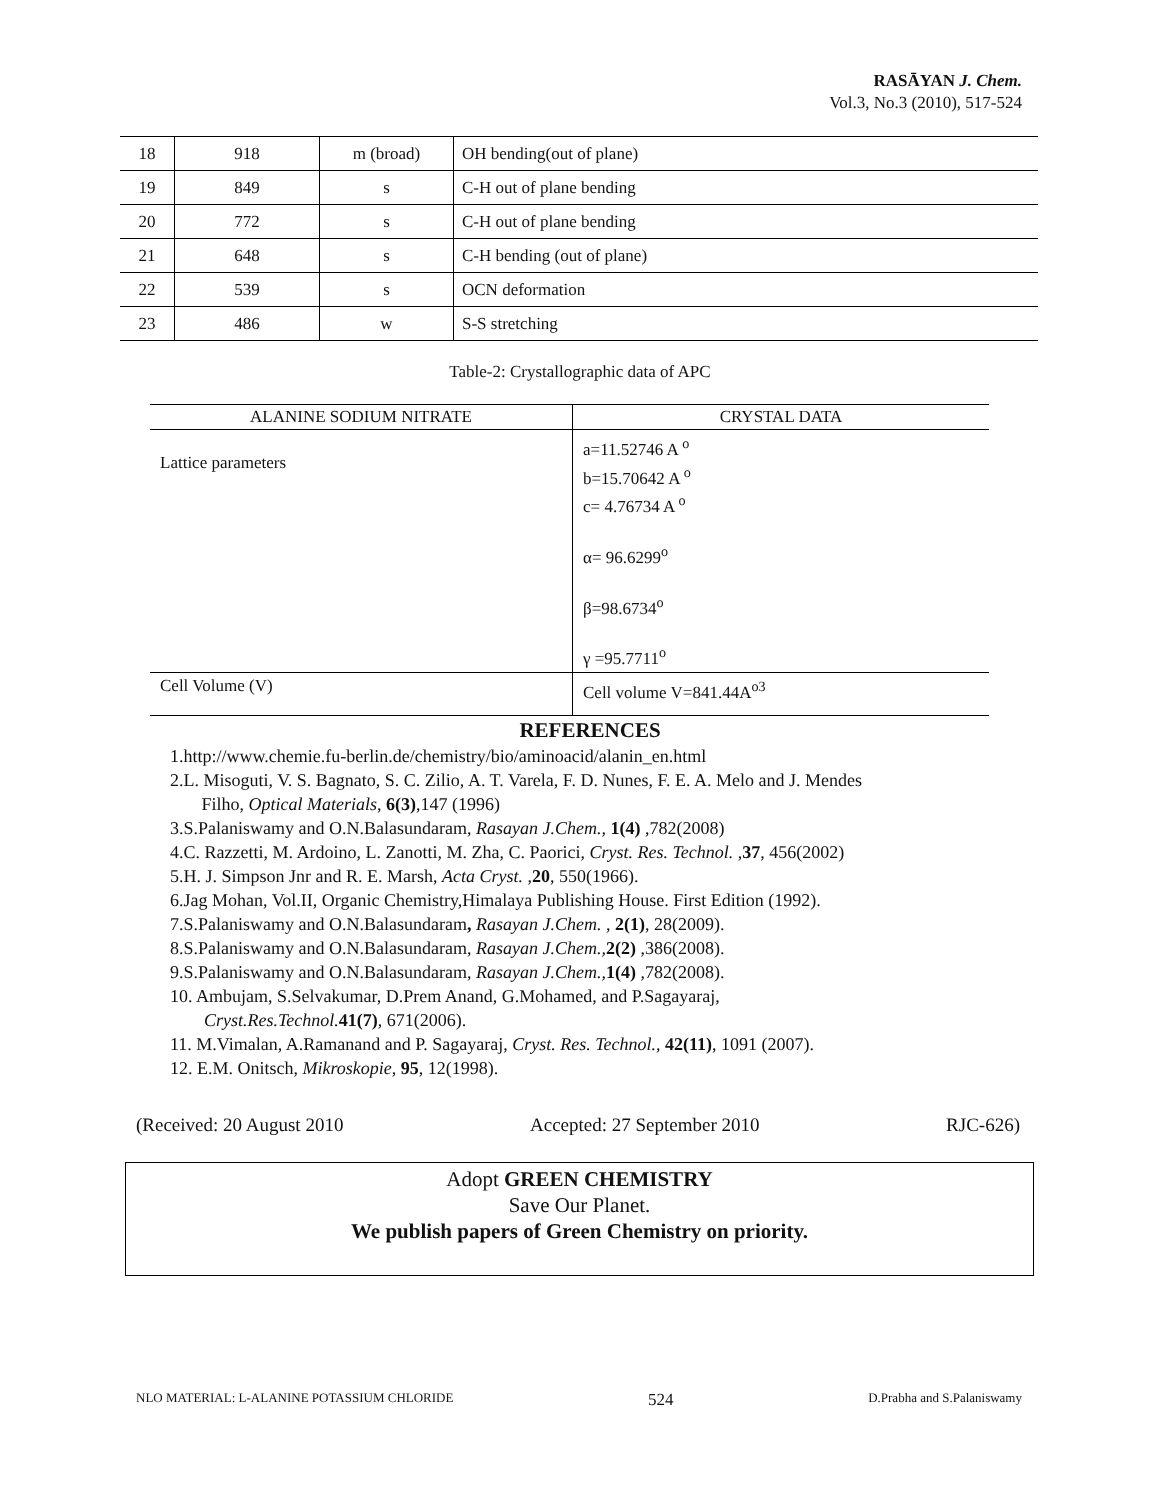RASĀYAN J. Chem.
Vol.3, No.3 (2010), 517-524
| 18 | 918 | m (broad) | OH bending(out of plane) |
| 19 | 849 | s | C-H out of plane bending |
| 20 | 772 | s | C-H out of plane bending |
| 21 | 648 | s | C-H bending (out of plane) |
| 22 | 539 | s | OCN deformation |
| 23 | 486 | w | S-S stretching |
Table-2: Crystallographic data of APC
| ALANINE SODIUM NITRATE | CRYSTAL DATA |
| --- | --- |
| Lattice parameters | a=11.52746 A <sup>o</sup> b=15.70642 A <sup>o</sup> c= 4.76734 A <sup>o</sup> α= 96.6299<sup>o</sup> β=98.6734<sup>o</sup> γ =95.7711<sup>o</sup> |
| Cell Volume (V) | Cell volume V=841.44A<sup>o3</sup> |
REFERENCES
1.http://www.chemie.fu-berlin.de/chemistry/bio/aminoacid/alanin_en.html
2.L. Misoguti, V. S. Bagnato, S. C. Zilio, A. T. Varela, F. D. Nunes, F. E. A. Melo and J. Mendes
Filho, Optical Materials, 6(3),147 (1996)
3.S.Palaniswamy and O.N.Balasundaram, Rasayan J.Chem., 1(4) ,782(2008)
4.C. Razzetti, M. Ardoino, L. Zanotti, M. Zha, C. Paorici, Cryst. Res. Technol. ,37, 456(2002)
5.H. J. Simpson Jnr and R. E. Marsh, Acta Cryst. ,20, 550(1966).
6.Jag Mohan, Vol.II, Organic Chemistry,Himalaya Publishing House. First Edition (1992).
7.S.Palaniswamy and O.N.Balasundaram, Rasayan J.Chem. , 2(1), 28(2009).
8.S.Palaniswamy and O.N.Balasundaram, Rasayan J.Chem., 2(2) ,386(2008).
9.S.Palaniswamy and O.N.Balasundaram, Rasayan J.Chem., 1(4) ,782(2008).
10. Ambujam, S.Selvakumar, D.Prem Anand, G.Mohamed, and P.Sagayaraj,
Cryst.Res.Technol. 41(7), 671(2006).
11. M.Vimalan, A.Ramanand and P. Sagayaraj, Cryst. Res. Technol., 42(11), 1091 (2007).
12. E.M. Onitsch, Mikroskopie, 95, 12(1998).
(Received: 20 August 2010 Accepted: 27 September 2010 RJC-626)
Adopt GREEN CHEMISTRY
Save Our Planet.
We publish papers of Green Chemistry on priority.
NLO MATERIAL: L-ALANINE POTASSIUM CHLORIDE 524 D.Prabha and S.Palaniswamy